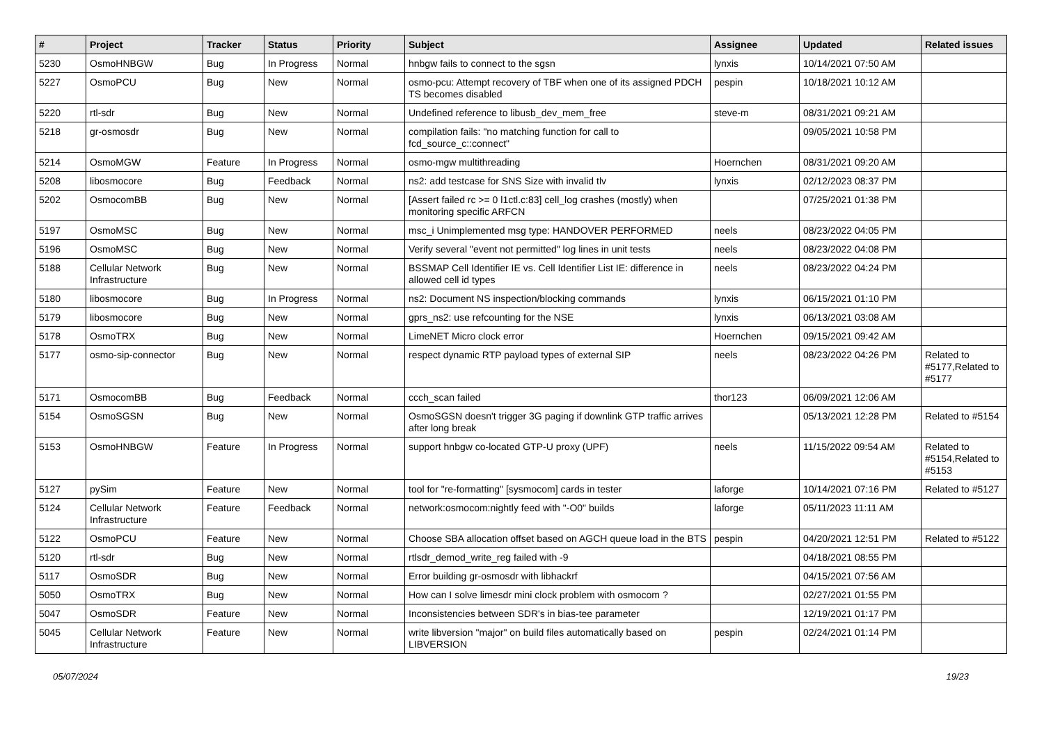| # | Project | Tracker | Status | Priority | Subject | Assignee | Updated | Related issues |
| --- | --- | --- | --- | --- | --- | --- | --- | --- |
| 5230 | OsmoHNBGW | Bug | In Progress | Normal | hnbgw fails to connect to the sgsn | lynxis | 10/14/2021 07:50 AM | |
| 5227 | OsmoPCU | Bug | New | Normal | osmo-pcu: Attempt recovery of TBF when one of its assigned PDCH TS becomes disabled | pespin | 10/18/2021 10:12 AM | |
| 5220 | rtl-sdr | Bug | New | Normal | Undefined reference to libusb_dev_mem_free | steve-m | 08/31/2021 09:21 AM | |
| 5218 | gr-osmosdr | Bug | New | Normal | compilation fails: "no matching function for call to fcd_source_c::connect" | | 09/05/2021 10:58 PM | |
| 5214 | OsmoMGW | Feature | In Progress | Normal | osmo-mgw multithreading | Hoernchen | 08/31/2021 09:20 AM | |
| 5208 | libosmocore | Bug | Feedback | Normal | ns2: add testcase for SNS Size with invalid tlv | lynxis | 02/12/2023 08:37 PM | |
| 5202 | OsmocomBB | Bug | New | Normal | [Assert failed rc >= 0 l1ctl.c:83] cell_log crashes (mostly) when monitoring specific ARFCN | | 07/25/2021 01:38 PM | |
| 5197 | OsmoMSC | Bug | New | Normal | msc_i Unimplemented msg type: HANDOVER PERFORMED | neels | 08/23/2022 04:05 PM | |
| 5196 | OsmoMSC | Bug | New | Normal | Verify several "event not permitted" log lines in unit tests | neels | 08/23/2022 04:08 PM | |
| 5188 | Cellular Network Infrastructure | Bug | New | Normal | BSSMAP Cell Identifier IE vs. Cell Identifier List IE: difference in allowed cell id types | neels | 08/23/2022 04:24 PM | |
| 5180 | libosmocore | Bug | In Progress | Normal | ns2: Document NS inspection/blocking commands | lynxis | 06/15/2021 01:10 PM | |
| 5179 | libosmocore | Bug | New | Normal | gprs_ns2: use refcounting for the NSE | lynxis | 06/13/2021 03:08 AM | |
| 5178 | OsmoTRX | Bug | New | Normal | LimeNET Micro clock error | Hoernchen | 09/15/2021 09:42 AM | |
| 5177 | osmo-sip-connector | Bug | New | Normal | respect dynamic RTP payload types of external SIP | neels | 08/23/2022 04:26 PM | Related to #5177,Related to #5177 |
| 5171 | OsmocomBB | Bug | Feedback | Normal | ccch_scan failed | thor123 | 06/09/2021 12:06 AM | |
| 5154 | OsmoSGSN | Bug | New | Normal | OsmoSGSN doesn't trigger 3G paging if downlink GTP traffic arrives after long break | | 05/13/2021 12:28 PM | Related to #5154 |
| 5153 | OsmoHNBGW | Feature | In Progress | Normal | support hnbgw co-located GTP-U proxy (UPF) | neels | 11/15/2022 09:54 AM | Related to #5154,Related to #5153 |
| 5127 | pySim | Feature | New | Normal | tool for "re-formatting" [sysmocom] cards in tester | laforge | 10/14/2021 07:16 PM | Related to #5127 |
| 5124 | Cellular Network Infrastructure | Feature | Feedback | Normal | network:osmocom:nightly feed with "-O0" builds | laforge | 05/11/2023 11:11 AM | |
| 5122 | OsmoPCU | Feature | New | Normal | Choose SBA allocation offset based on AGCH queue load in the BTS | pespin | 04/20/2021 12:51 PM | Related to #5122 |
| 5120 | rtl-sdr | Bug | New | Normal | rtlsdr_demod_write_reg failed with -9 | | 04/18/2021 08:55 PM | |
| 5117 | OsmoSDR | Bug | New | Normal | Error building gr-osmosdr with libhackrf | | 04/15/2021 07:56 AM | |
| 5050 | OsmoTRX | Bug | New | Normal | How can I solve limesdr mini clock problem with osmocom ? | | 02/27/2021 01:55 PM | |
| 5047 | OsmoSDR | Feature | New | Normal | Inconsistencies between SDR's in bias-tee parameter | | 12/19/2021 01:17 PM | |
| 5045 | Cellular Network Infrastructure | Feature | New | Normal | write libversion "major" on build files automatically based on LIBVERSION | pespin | 02/24/2021 01:14 PM | |
05/07/2024 19/23